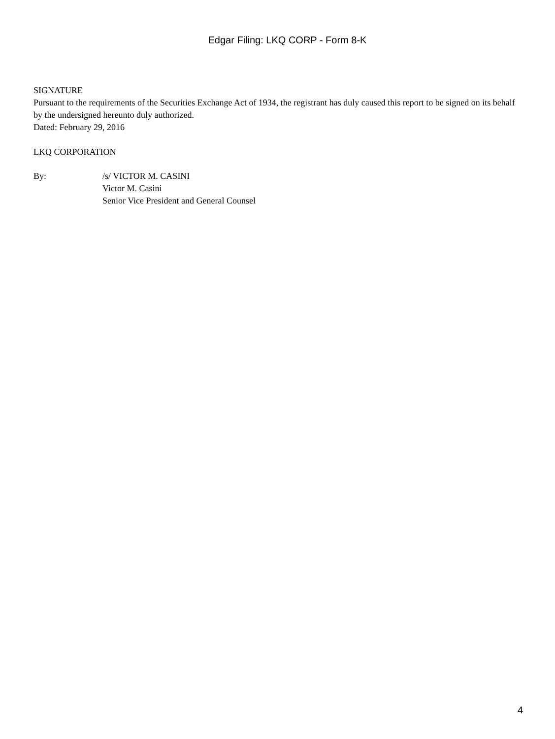Edgar Filing: LKQ CORP - Form 8-K
SIGNATURE
Pursuant to the requirements of the Securities Exchange Act of 1934, the registrant has duly caused this report to be signed on its behalf by the undersigned hereunto duly authorized.
Dated: February 29, 2016
LKQ CORPORATION
| By: | /s/ VICTOR M. CASINI Victor M. Casini Senior Vice President and General Counsel |
4